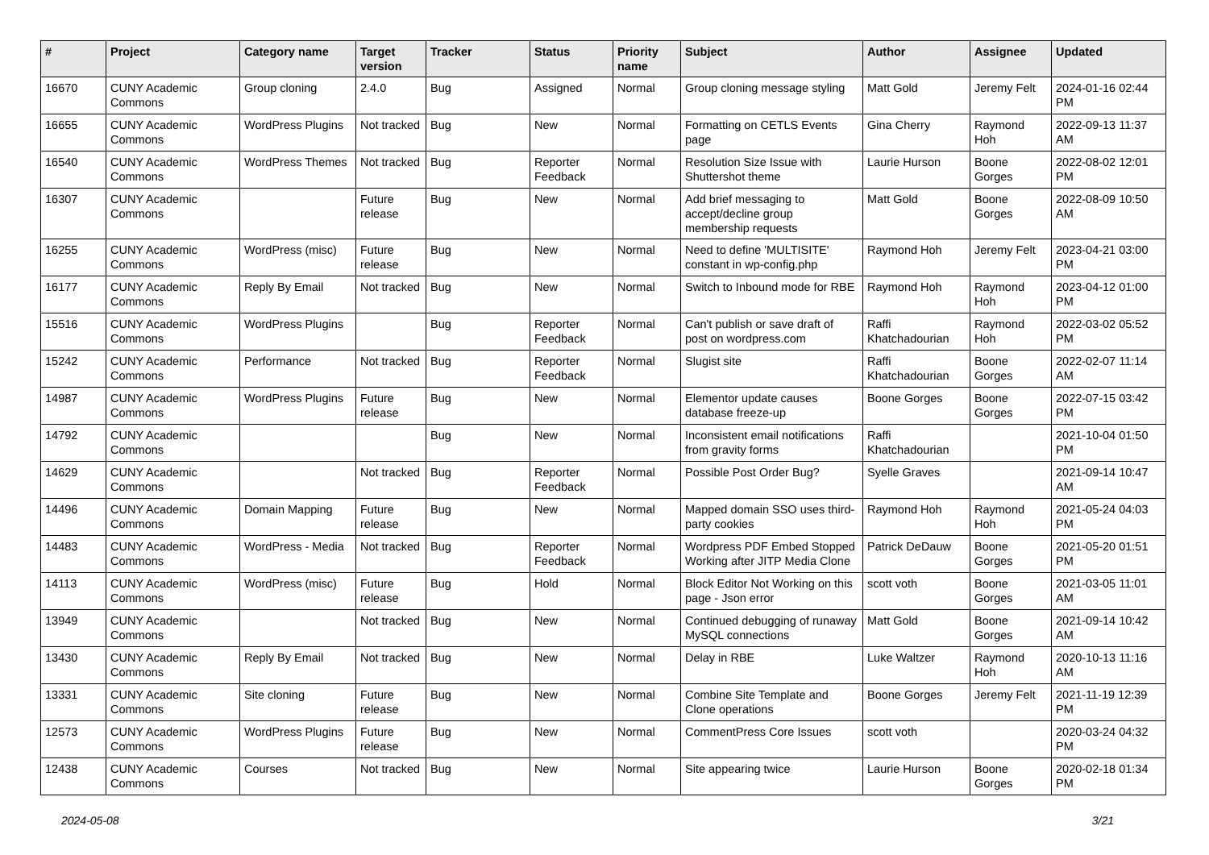| # | Project | Category name | Target version | Tracker | Status | Priority name | Subject | Author | Assignee | Updated |
| --- | --- | --- | --- | --- | --- | --- | --- | --- | --- | --- |
| 16670 | CUNY Academic Commons | Group cloning | 2.4.0 | Bug | Assigned | Normal | Group cloning message styling | Matt Gold | Jeremy Felt | 2024-01-16 02:44 PM |
| 16655 | CUNY Academic Commons | WordPress Plugins | Not tracked | Bug | New | Normal | Formatting on CETLS Events page | Gina Cherry | Raymond Hoh | 2022-09-13 11:37 AM |
| 16540 | CUNY Academic Commons | WordPress Themes | Not tracked | Bug | Reporter Feedback | Normal | Resolution Size Issue with Shuttershot theme | Laurie Hurson | Boone Gorges | 2022-08-02 12:01 PM |
| 16307 | CUNY Academic Commons | | Future release | Bug | New | Normal | Add brief messaging to accept/decline group membership requests | Matt Gold | Boone Gorges | 2022-08-09 10:50 AM |
| 16255 | CUNY Academic Commons | WordPress (misc) | Future release | Bug | New | Normal | Need to define 'MULTISITE' constant in wp-config.php | Raymond Hoh | Jeremy Felt | 2023-04-21 03:00 PM |
| 16177 | CUNY Academic Commons | Reply By Email | Not tracked | Bug | New | Normal | Switch to Inbound mode for RBE | Raymond Hoh | Raymond Hoh | 2023-04-12 01:00 PM |
| 15516 | CUNY Academic Commons | WordPress Plugins | | Bug | Reporter Feedback | Normal | Can't publish or save draft of post on wordpress.com | Raffi Khatchadourian | Raymond Hoh | 2022-03-02 05:52 PM |
| 15242 | CUNY Academic Commons | Performance | Not tracked | Bug | Reporter Feedback | Normal | Slugist site | Raffi Khatchadourian | Boone Gorges | 2022-02-07 11:14 AM |
| 14987 | CUNY Academic Commons | WordPress Plugins | Future release | Bug | New | Normal | Elementor update causes database freeze-up | Boone Gorges | Boone Gorges | 2022-07-15 03:42 PM |
| 14792 | CUNY Academic Commons | | | Bug | New | Normal | Inconsistent email notifications from gravity forms | Raffi Khatchadourian | | 2021-10-04 01:50 PM |
| 14629 | CUNY Academic Commons | | Not tracked | Bug | Reporter Feedback | Normal | Possible Post Order Bug? | Syelle Graves | | 2021-09-14 10:47 AM |
| 14496 | CUNY Academic Commons | Domain Mapping | Future release | Bug | New | Normal | Mapped domain SSO uses third-party cookies | Raymond Hoh | Raymond Hoh | 2021-05-24 04:03 PM |
| 14483 | CUNY Academic Commons | WordPress - Media | Not tracked | Bug | Reporter Feedback | Normal | Wordpress PDF Embed Stopped Working after JITP Media Clone | Patrick DeDauw | Boone Gorges | 2021-05-20 01:51 PM |
| 14113 | CUNY Academic Commons | WordPress (misc) | Future release | Bug | Hold | Normal | Block Editor Not Working on this page - Json error | scott voth | Boone Gorges | 2021-03-05 11:01 AM |
| 13949 | CUNY Academic Commons | | Not tracked | Bug | New | Normal | Continued debugging of runaway MySQL connections | Matt Gold | Boone Gorges | 2021-09-14 10:42 AM |
| 13430 | CUNY Academic Commons | Reply By Email | Not tracked | Bug | New | Normal | Delay in RBE | Luke Waltzer | Raymond Hoh | 2020-10-13 11:16 AM |
| 13331 | CUNY Academic Commons | Site cloning | Future release | Bug | New | Normal | Combine Site Template and Clone operations | Boone Gorges | Jeremy Felt | 2021-11-19 12:39 PM |
| 12573 | CUNY Academic Commons | WordPress Plugins | Future release | Bug | New | Normal | CommentPress Core Issues | scott voth | | 2020-03-24 04:32 PM |
| 12438 | CUNY Academic Commons | Courses | Not tracked | Bug | New | Normal | Site appearing twice | Laurie Hurson | Boone Gorges | 2020-02-18 01:34 PM |
2024-05-08 3/21